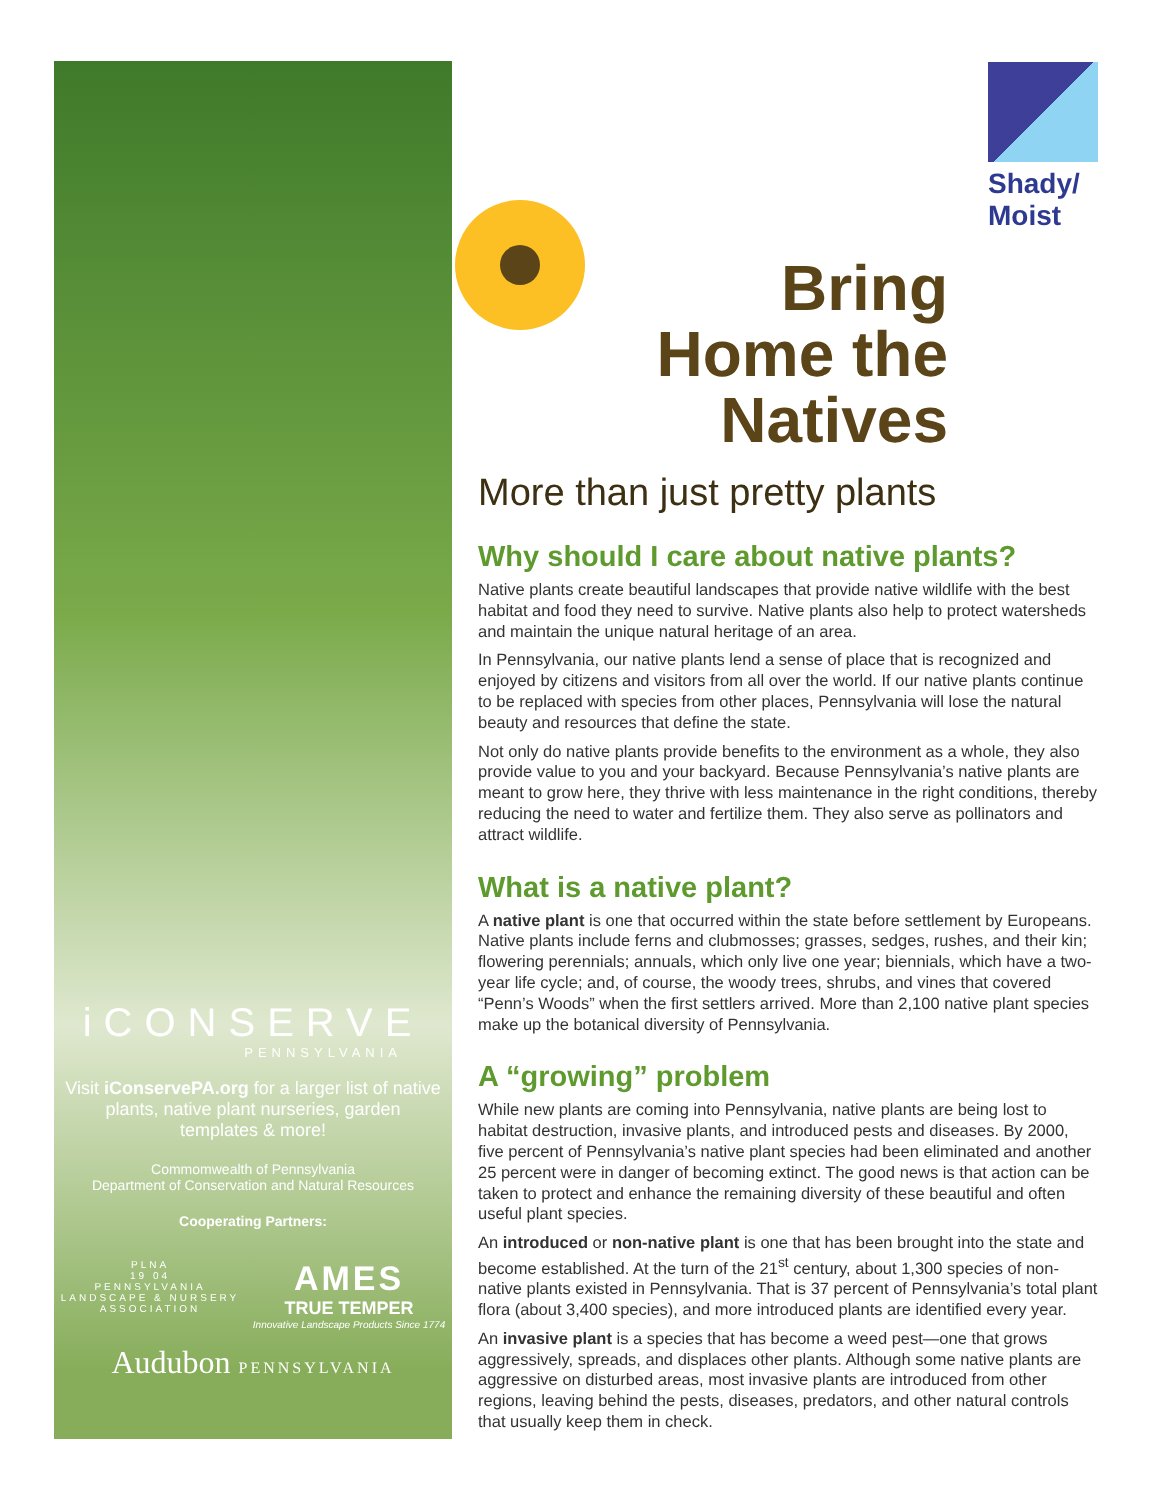iCONSERVE
PENNSYLVANIA
Visit iConservePA.org for a larger list of native plants, native plant nurseries, garden templates & more!
Commomwealth of Pennsylvania
Department of Conservation and Natural Resources
Cooperating Partners:
PLNA
19 04
PENNSYLVANIA
LANDSCAPE & NURSERY
ASSOCIATION
AMES
TRUE TEMPER
Innovative Landscape Products Since 1774
Audubon PENNSYLVANIA
Shady/
Moist
Bring Home the Natives
More than just pretty plants
Why should I care about native plants?
Native plants create beautiful landscapes that provide native wildlife with the best habitat and food they need to survive. Native plants also help to protect watersheds and maintain the unique natural heritage of an area.
In Pennsylvania, our native plants lend a sense of place that is recognized and enjoyed by citizens and visitors from all over the world. If our native plants continue to be replaced with species from other places, Pennsylvania will lose the natural beauty and resources that define the state.
Not only do native plants provide benefits to the environment as a whole, they also provide value to you and your backyard. Because Pennsylvania’s native plants are meant to grow here, they thrive with less maintenance in the right conditions, thereby reducing the need to water and fertilize them. They also serve as pollinators and attract wildlife.
What is a native plant?
A native plant is one that occurred within the state before settlement by Europeans. Native plants include ferns and clubmosses; grasses, sedges, rushes, and their kin; flowering perennials; annuals, which only live one year; biennials, which have a two-year life cycle; and, of course, the woody trees, shrubs, and vines that covered “Penn’s Woods” when the first settlers arrived. More than 2,100 native plant species make up the botanical diversity of Pennsylvania.
A “growing” problem
While new plants are coming into Pennsylvania, native plants are being lost to habitat destruction, invasive plants, and introduced pests and diseases. By 2000, five percent of Pennsylvania’s native plant species had been eliminated and another 25 percent were in danger of becoming extinct. The good news is that action can be taken to protect and enhance the remaining diversity of these beautiful and often useful plant species.
An introduced or non-native plant is one that has been brought into the state and become established. At the turn of the 21<sup>st</sup> century, about 1,300 species of non-native plants existed in Pennsylvania. That is 37 percent of Pennsylvania’s total plant flora (about 3,400 species), and more introduced plants are identified every year.
An invasive plant is a species that has become a weed pest—one that grows aggressively, spreads, and displaces other plants. Although some native plants are aggressive on disturbed areas, most invasive plants are introduced from other regions, leaving behind the pests, diseases, predators, and other natural controls that usually keep them in check.